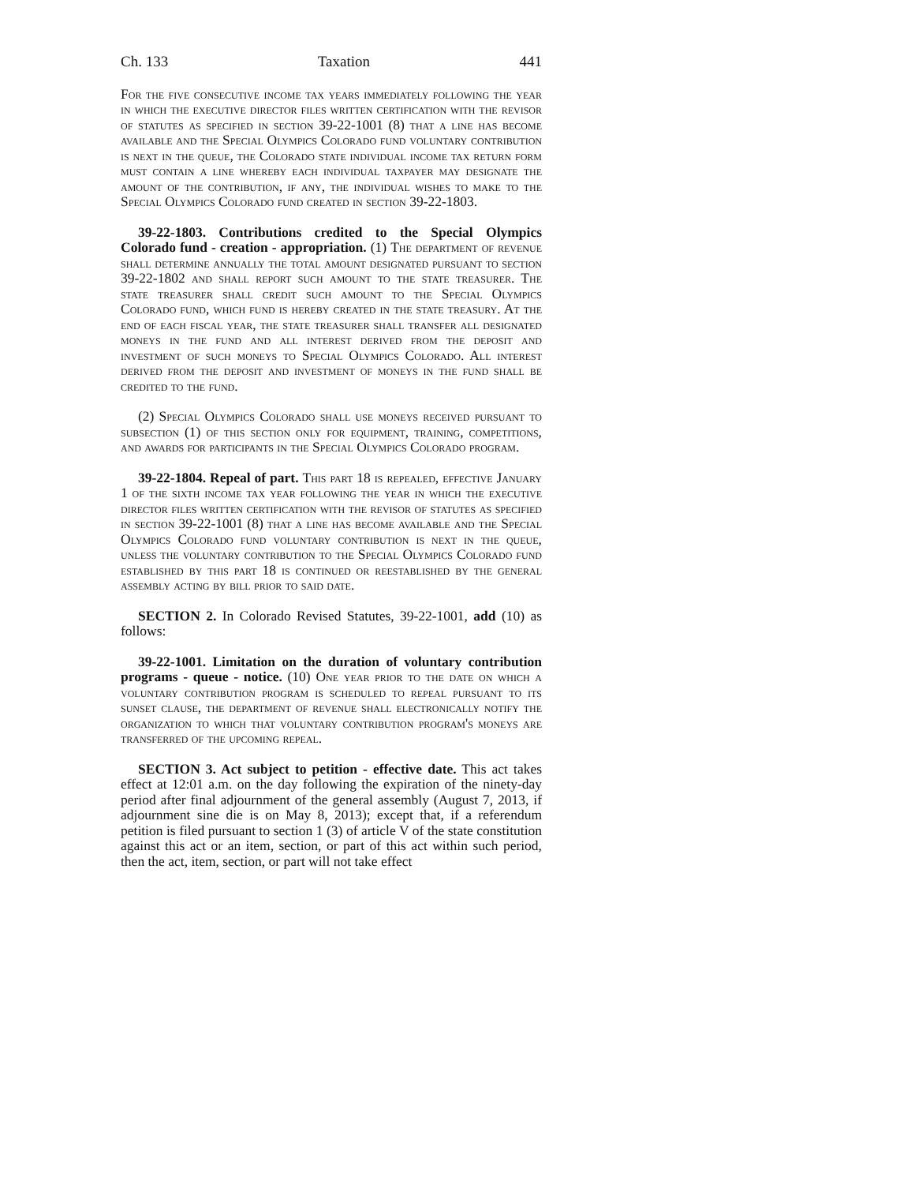Ch. 133 Taxation 441
For the five consecutive income tax years immediately following the year in which the executive director files written certification with the revisor of statutes as specified in section 39-22-1001 (8) that a line has become available and the Special Olympics Colorado fund voluntary contribution is next in the queue, the Colorado state individual income tax return form must contain a line whereby each individual taxpayer may designate the amount of the contribution, if any, the individual wishes to make to the Special Olympics Colorado fund created in section 39-22-1803.
39-22-1803. Contributions credited to the Special Olympics Colorado fund - creation - appropriation. (1) The department of revenue shall determine annually the total amount designated pursuant to section 39-22-1802 and shall report such amount to the state treasurer. The state treasurer shall credit such amount to the Special Olympics Colorado fund, which fund is hereby created in the state treasury. At the end of each fiscal year, the state treasurer shall transfer all designated moneys in the fund and all interest derived from the deposit and investment of such moneys to Special Olympics Colorado. All interest derived from the deposit and investment of moneys in the fund shall be credited to the fund.
(2) Special Olympics Colorado shall use moneys received pursuant to subsection (1) of this section only for equipment, training, competitions, and awards for participants in the Special Olympics Colorado program.
39-22-1804. Repeal of part. This part 18 is repealed, effective January 1 of the sixth income tax year following the year in which the executive director files written certification with the revisor of statutes as specified in section 39-22-1001 (8) that a line has become available and the Special Olympics Colorado fund voluntary contribution is next in the queue, unless the voluntary contribution to the Special Olympics Colorado fund established by this part 18 is continued or reestablished by the general assembly acting by bill prior to said date.
SECTION 2. In Colorado Revised Statutes, 39-22-1001, add (10) as follows:
39-22-1001. Limitation on the duration of voluntary contribution programs - queue - notice. (10) One year prior to the date on which a voluntary contribution program is scheduled to repeal pursuant to its sunset clause, the department of revenue shall electronically notify the organization to which that voluntary contribution program's moneys are transferred of the upcoming repeal.
SECTION 3. Act subject to petition - effective date. This act takes effect at 12:01 a.m. on the day following the expiration of the ninety-day period after final adjournment of the general assembly (August 7, 2013, if adjournment sine die is on May 8, 2013); except that, if a referendum petition is filed pursuant to section 1 (3) of article V of the state constitution against this act or an item, section, or part of this act within such period, then the act, item, section, or part will not take effect